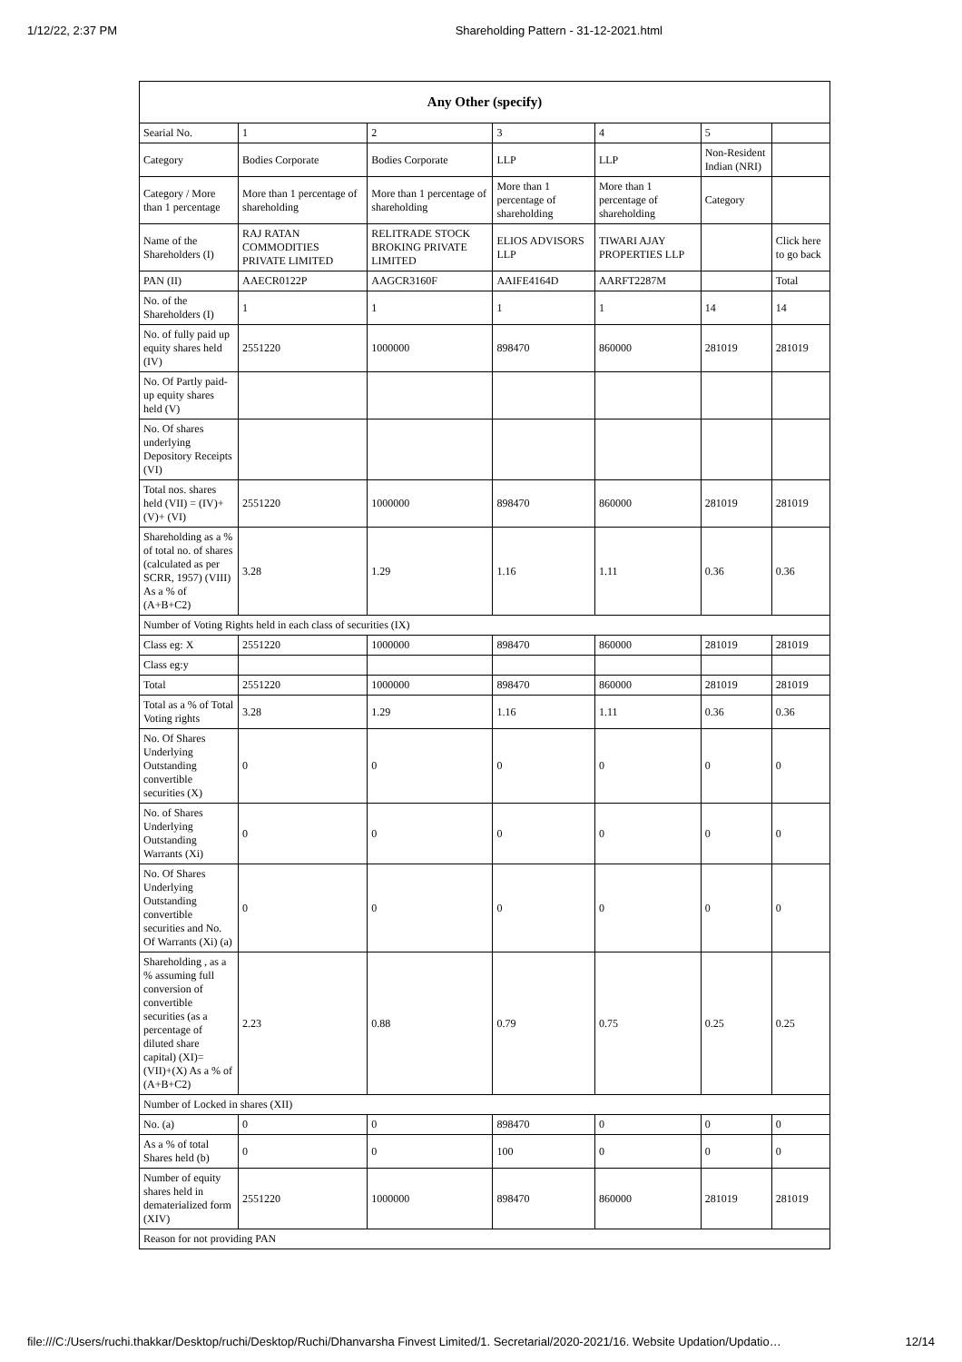1/12/22, 2:37 PM Shareholding Pattern - 31-12-2021.html
| Any Other (specify) | | | | | | |
| --- | --- | --- | --- | --- | --- | --- |
| Searial No. | 1 | 2 | 3 | 4 | 5 | |
| Category | Bodies Corporate | Bodies Corporate | LLP | LLP | Non-Resident Indian (NRI) | |
| Category / More than 1 percentage | More than 1 percentage of shareholding | More than 1 percentage of shareholding | More than 1 percentage of shareholding | More than 1 percentage of shareholding | Category | |
| Name of the Shareholders (I) | RAJ RATAN COMMODITIES PRIVATE LIMITED | RELITRADE STOCK BROKING PRIVATE LIMITED | ELIOS ADVISORS LLP | TIWARI AJAY PROPERTIES LLP | | Click here to go back |
| PAN (II) | AAECR0122P | AAGCR3160F | AAIFE4164D | AARFT2287M | | Total |
| No. of the Shareholders (I) | 1 | 1 | 1 | 1 | 14 | 14 |
| No. of fully paid up equity shares held (IV) | 2551220 | 1000000 | 898470 | 860000 | 281019 | 281019 |
| No. Of Partly paid-up equity shares held (V) | | | | | | |
| No. Of shares underlying Depository Receipts (VI) | | | | | | |
| Total nos. shares held (VII) = (IV)+(V)+ (VI) | 2551220 | 1000000 | 898470 | 860000 | 281019 | 281019 |
| Shareholding as a % of total no. of shares (calculated as per SCRR, 1957) (VIII) As a % of (A+B+C2) | 3.28 | 1.29 | 1.16 | 1.11 | 0.36 | 0.36 |
| Number of Voting Rights held in each class of securities (IX) | | | | | | |
| Class eg: X | 2551220 | 1000000 | 898470 | 860000 | 281019 | 281019 |
| Class eg:y | | | | | | |
| Total | 2551220 | 1000000 | 898470 | 860000 | 281019 | 281019 |
| Total as a % of Total Voting rights | 3.28 | 1.29 | 1.16 | 1.11 | 0.36 | 0.36 |
| No. Of Shares Underlying Outstanding convertible securities (X) | 0 | 0 | 0 | 0 | 0 | 0 |
| No. of Shares Underlying Outstanding Warrants (Xi) | 0 | 0 | 0 | 0 | 0 | 0 |
| No. Of Shares Underlying Outstanding convertible securities and No. Of Warrants (Xi) (a) | 0 | 0 | 0 | 0 | 0 | 0 |
| Shareholding , as a % assuming full conversion of convertible securities (as a percentage of diluted share capital) (XI)= (VII)+(X) As a % of (A+B+C2) | 2.23 | 0.88 | 0.79 | 0.75 | 0.25 | 0.25 |
| Number of Locked in shares (XII) | | | | | | |
| No. (a) | 0 | 0 | 898470 | 0 | 0 | 0 |
| As a % of total Shares held (b) | 0 | 0 | 100 | 0 | 0 | 0 |
| Number of equity shares held in dematerialized form (XIV) | 2551220 | 1000000 | 898470 | 860000 | 281019 | 281019 |
| Reason for not providing PAN | | | | | | |
file:///C:/Users/ruchi.thakkar/Desktop/ruchi/Desktop/Ruchi/Dhanvarsha Finvest Limited/1. Secretarial/2020-2021/16. Website Updation/Updatio… 12/14